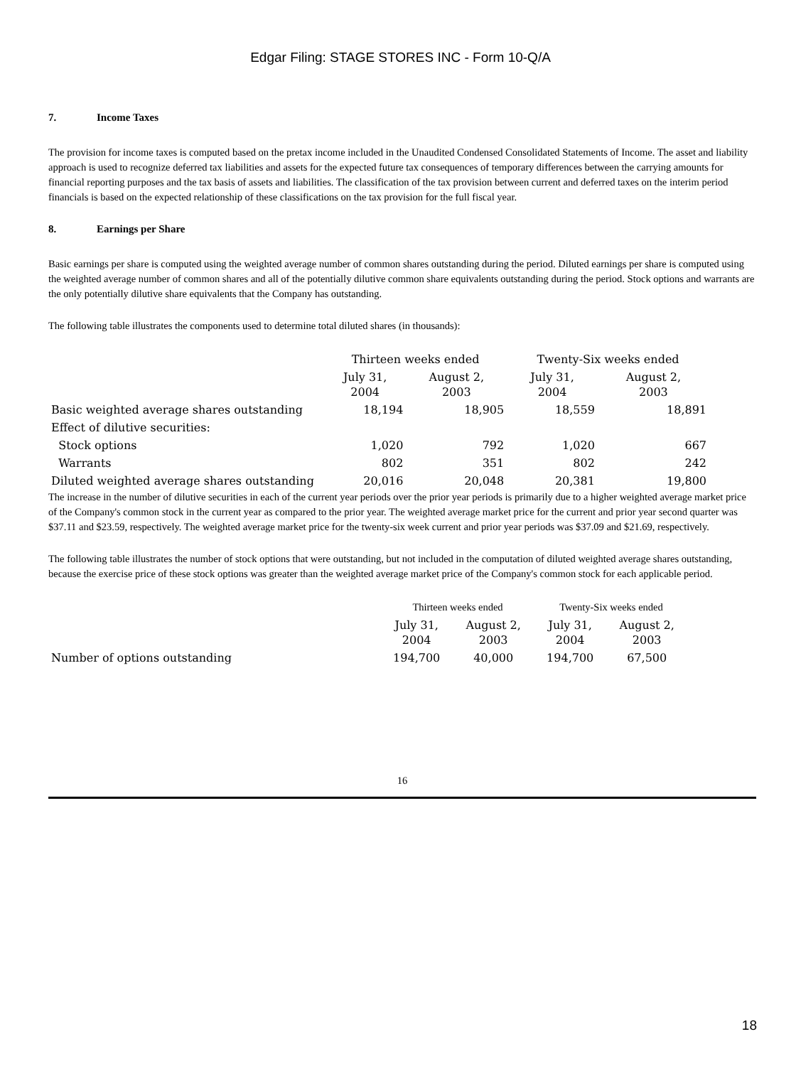Edgar Filing: STAGE STORES INC - Form 10-Q/A
7. Income Taxes
The provision for income taxes is computed based on the pretax income included in the Unaudited Condensed Consolidated Statements of Income. The asset and liability approach is used to recognize deferred tax liabilities and assets for the expected future tax consequences of temporary differences between the carrying amounts for financial reporting purposes and the tax basis of assets and liabilities. The classification of the tax provision between current and deferred taxes on the interim period financials is based on the expected relationship of these classifications on the tax provision for the full fiscal year.
8. Earnings per Share
Basic earnings per share is computed using the weighted average number of common shares outstanding during the period. Diluted earnings per share is computed using the weighted average number of common shares and all of the potentially dilutive common share equivalents outstanding during the period. Stock options and warrants are the only potentially dilutive share equivalents that the Company has outstanding.
The following table illustrates the components used to determine total diluted shares (in thousands):
| | Thirteen weeks ended | | Twenty-Six weeks ended | |
| --- | --- | --- | --- | --- |
| | July 31, 2004 | August 2, 2003 | July 31, 2004 | August 2, 2003 |
| Basic weighted average shares outstanding | 18,194 | 18,905 | 18,559 | 18,891 |
| Effect of dilutive securities: | | | | |
| Stock options | 1,020 | 792 | 1,020 | 667 |
| Warrants | 802 | 351 | 802 | 242 |
| Diluted weighted average shares outstanding | 20,016 | 20,048 | 20,381 | 19,800 |
The increase in the number of dilutive securities in each of the current year periods over the prior year periods is primarily due to a higher weighted average market price of the Company's common stock in the current year as compared to the prior year. The weighted average market price for the current and prior year second quarter was $37.11 and $23.59, respectively. The weighted average market price for the twenty-six week current and prior year periods was $37.09 and $21.69, respectively.
The following table illustrates the number of stock options that were outstanding, but not included in the computation of diluted weighted average shares outstanding, because the exercise price of these stock options was greater than the weighted average market price of the Company's common stock for each applicable period.
| | Thirteen weeks ended | | Twenty-Six weeks ended | |
| --- | --- | --- | --- | --- |
| | July 31, 2004 | August 2, 2003 | July 31, 2004 | August 2, 2003 |
| Number of options outstanding | 194,700 | 40,000 | 194,700 | 67,500 |
16
18